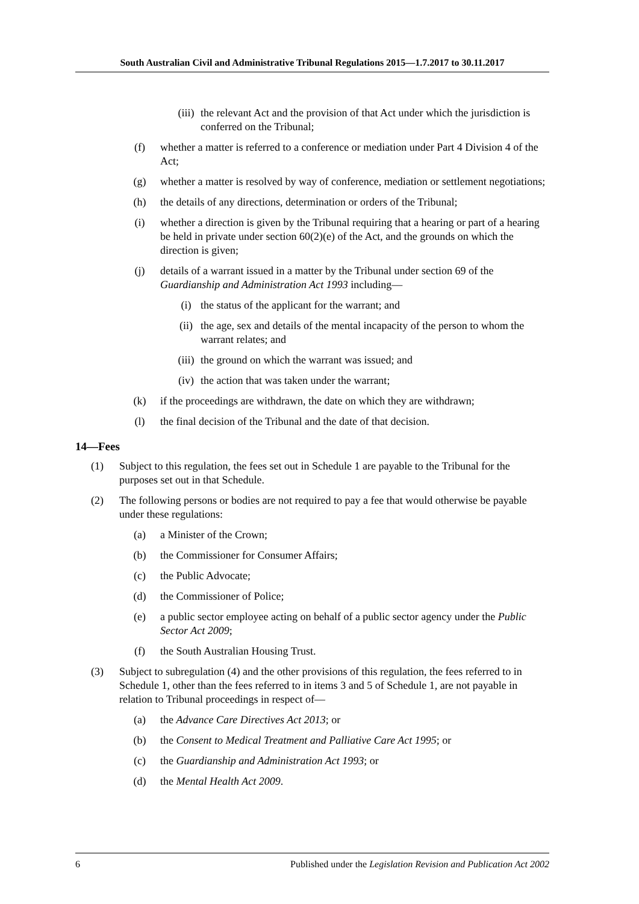South Australian Civil and Administrative Tribunal Regulations 2015—1.7.2017 to 30.11.2017
(iii) the relevant Act and the provision of that Act under which the jurisdiction is conferred on the Tribunal;
(f) whether a matter is referred to a conference or mediation under Part 4 Division 4 of the Act;
(g) whether a matter is resolved by way of conference, mediation or settlement negotiations;
(h) the details of any directions, determination or orders of the Tribunal;
(i) whether a direction is given by the Tribunal requiring that a hearing or part of a hearing be held in private under section 60(2)(e) of the Act, and the grounds on which the direction is given;
(j) details of a warrant issued in a matter by the Tribunal under section 69 of the Guardianship and Administration Act 1993 including—
(i) the status of the applicant for the warrant; and
(ii) the age, sex and details of the mental incapacity of the person to whom the warrant relates; and
(iii) the ground on which the warrant was issued; and
(iv) the action that was taken under the warrant;
(k) if the proceedings are withdrawn, the date on which they are withdrawn;
(l) the final decision of the Tribunal and the date of that decision.
14—Fees
(1) Subject to this regulation, the fees set out in Schedule 1 are payable to the Tribunal for the purposes set out in that Schedule.
(2) The following persons or bodies are not required to pay a fee that would otherwise be payable under these regulations:
(a) a Minister of the Crown;
(b) the Commissioner for Consumer Affairs;
(c) the Public Advocate;
(d) the Commissioner of Police;
(e) a public sector employee acting on behalf of a public sector agency under the Public Sector Act 2009;
(f) the South Australian Housing Trust.
(3) Subject to subregulation (4) and the other provisions of this regulation, the fees referred to in Schedule 1, other than the fees referred to in items 3 and 5 of Schedule 1, are not payable in relation to Tribunal proceedings in respect of—
(a) the Advance Care Directives Act 2013; or
(b) the Consent to Medical Treatment and Palliative Care Act 1995; or
(c) the Guardianship and Administration Act 1993; or
(d) the Mental Health Act 2009.
6 Published under the Legislation Revision and Publication Act 2002